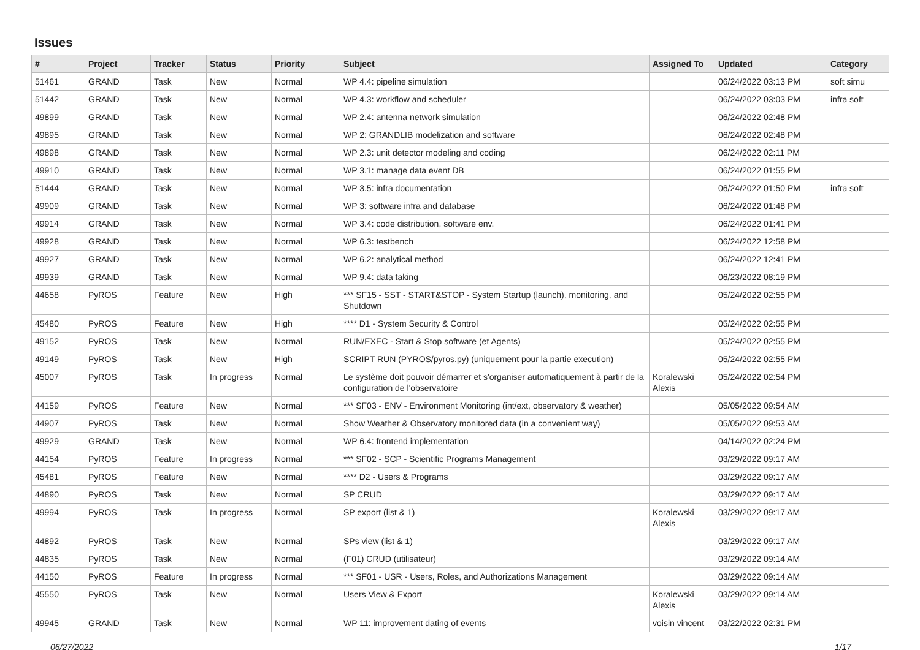Issues
| # | Project | Tracker | Status | Priority | Subject | Assigned To | Updated | Category |
| --- | --- | --- | --- | --- | --- | --- | --- | --- |
| 51461 | GRAND | Task | New | Normal | WP 4.4: pipeline simulation | | 06/24/2022 03:13 PM | soft simu |
| 51442 | GRAND | Task | New | Normal | WP 4.3: workflow and scheduler | | 06/24/2022 03:03 PM | infra soft |
| 49899 | GRAND | Task | New | Normal | WP 2.4: antenna network simulation | | 06/24/2022 02:48 PM | |
| 49895 | GRAND | Task | New | Normal | WP 2: GRANDLIB modelization and software | | 06/24/2022 02:48 PM | |
| 49898 | GRAND | Task | New | Normal | WP 2.3: unit detector modeling and coding | | 06/24/2022 02:11 PM | |
| 49910 | GRAND | Task | New | Normal | WP 3.1: manage data event DB | | 06/24/2022 01:55 PM | |
| 51444 | GRAND | Task | New | Normal | WP 3.5: infra documentation | | 06/24/2022 01:50 PM | infra soft |
| 49909 | GRAND | Task | New | Normal | WP 3: software infra and database | | 06/24/2022 01:48 PM | |
| 49914 | GRAND | Task | New | Normal | WP 3.4: code distribution, software env. | | 06/24/2022 01:41 PM | |
| 49928 | GRAND | Task | New | Normal | WP 6.3: testbench | | 06/24/2022 12:58 PM | |
| 49927 | GRAND | Task | New | Normal | WP 6.2: analytical method | | 06/24/2022 12:41 PM | |
| 49939 | GRAND | Task | New | Normal | WP 9.4: data taking | | 06/23/2022 08:19 PM | |
| 44658 | PyROS | Feature | New | High | *** SF15 - SST - START&STOP - System Startup (launch), monitoring, and Shutdown | | 05/24/2022 02:55 PM | |
| 45480 | PyROS | Feature | New | High | **** D1 - System Security & Control | | 05/24/2022 02:55 PM | |
| 49152 | PyROS | Task | New | Normal | RUN/EXEC - Start & Stop software (et Agents) | | 05/24/2022 02:55 PM | |
| 49149 | PyROS | Task | New | High | SCRIPT RUN (PYROS/pyros.py) (uniquement pour la partie execution) | | 05/24/2022 02:55 PM | |
| 45007 | PyROS | Task | In progress | Normal | Le système doit pouvoir démarrer et s'organiser automatiquement à partir de la configuration de l'observatoire | Koralewski Alexis | 05/24/2022 02:54 PM | |
| 44159 | PyROS | Feature | New | Normal | *** SF03 - ENV - Environment Monitoring (int/ext, observatory & weather) | | 05/05/2022 09:54 AM | |
| 44907 | PyROS | Task | New | Normal | Show Weather & Observatory monitored data (in a convenient way) | | 05/05/2022 09:53 AM | |
| 49929 | GRAND | Task | New | Normal | WP 6.4: frontend implementation | | 04/14/2022 02:24 PM | |
| 44154 | PyROS | Feature | In progress | Normal | *** SF02 - SCP - Scientific Programs Management | | 03/29/2022 09:17 AM | |
| 45481 | PyROS | Feature | New | Normal | **** D2 - Users & Programs | | 03/29/2022 09:17 AM | |
| 44890 | PyROS | Task | New | Normal | SP CRUD | | 03/29/2022 09:17 AM | |
| 49994 | PyROS | Task | In progress | Normal | SP export (list & 1) | Koralewski Alexis | 03/29/2022 09:17 AM | |
| 44892 | PyROS | Task | New | Normal | SPs view (list & 1) | | 03/29/2022 09:17 AM | |
| 44835 | PyROS | Task | New | Normal | (F01) CRUD (utilisateur) | | 03/29/2022 09:14 AM | |
| 44150 | PyROS | Feature | In progress | Normal | *** SF01 - USR - Users, Roles, and Authorizations Management | | 03/29/2022 09:14 AM | |
| 45550 | PyROS | Task | New | Normal | Users View & Export | Koralewski Alexis | 03/29/2022 09:14 AM | |
| 49945 | GRAND | Task | New | Normal | WP 11: improvement dating of events | voisin vincent | 03/22/2022 02:31 PM | |
06/27/2022 1/17